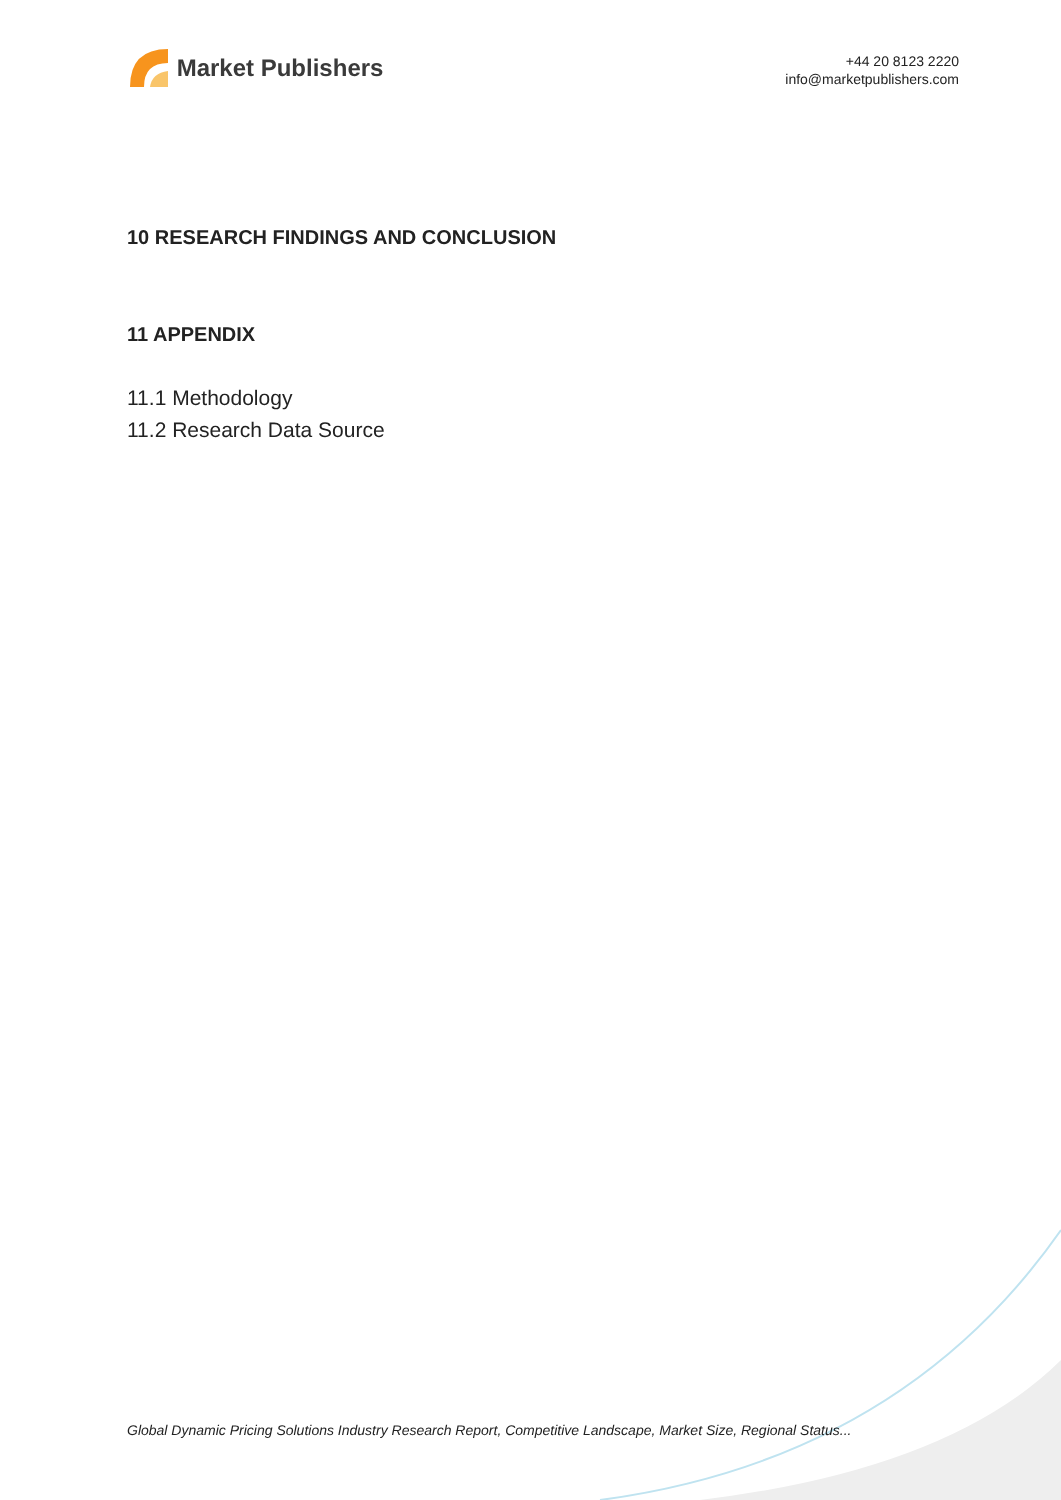Market Publishers
+44 20 8123 2220
info@marketpublishers.com
10 RESEARCH FINDINGS AND CONCLUSION
11 APPENDIX
11.1 Methodology
11.2 Research Data Source
Global Dynamic Pricing Solutions Industry Research Report, Competitive Landscape, Market Size, Regional Status...